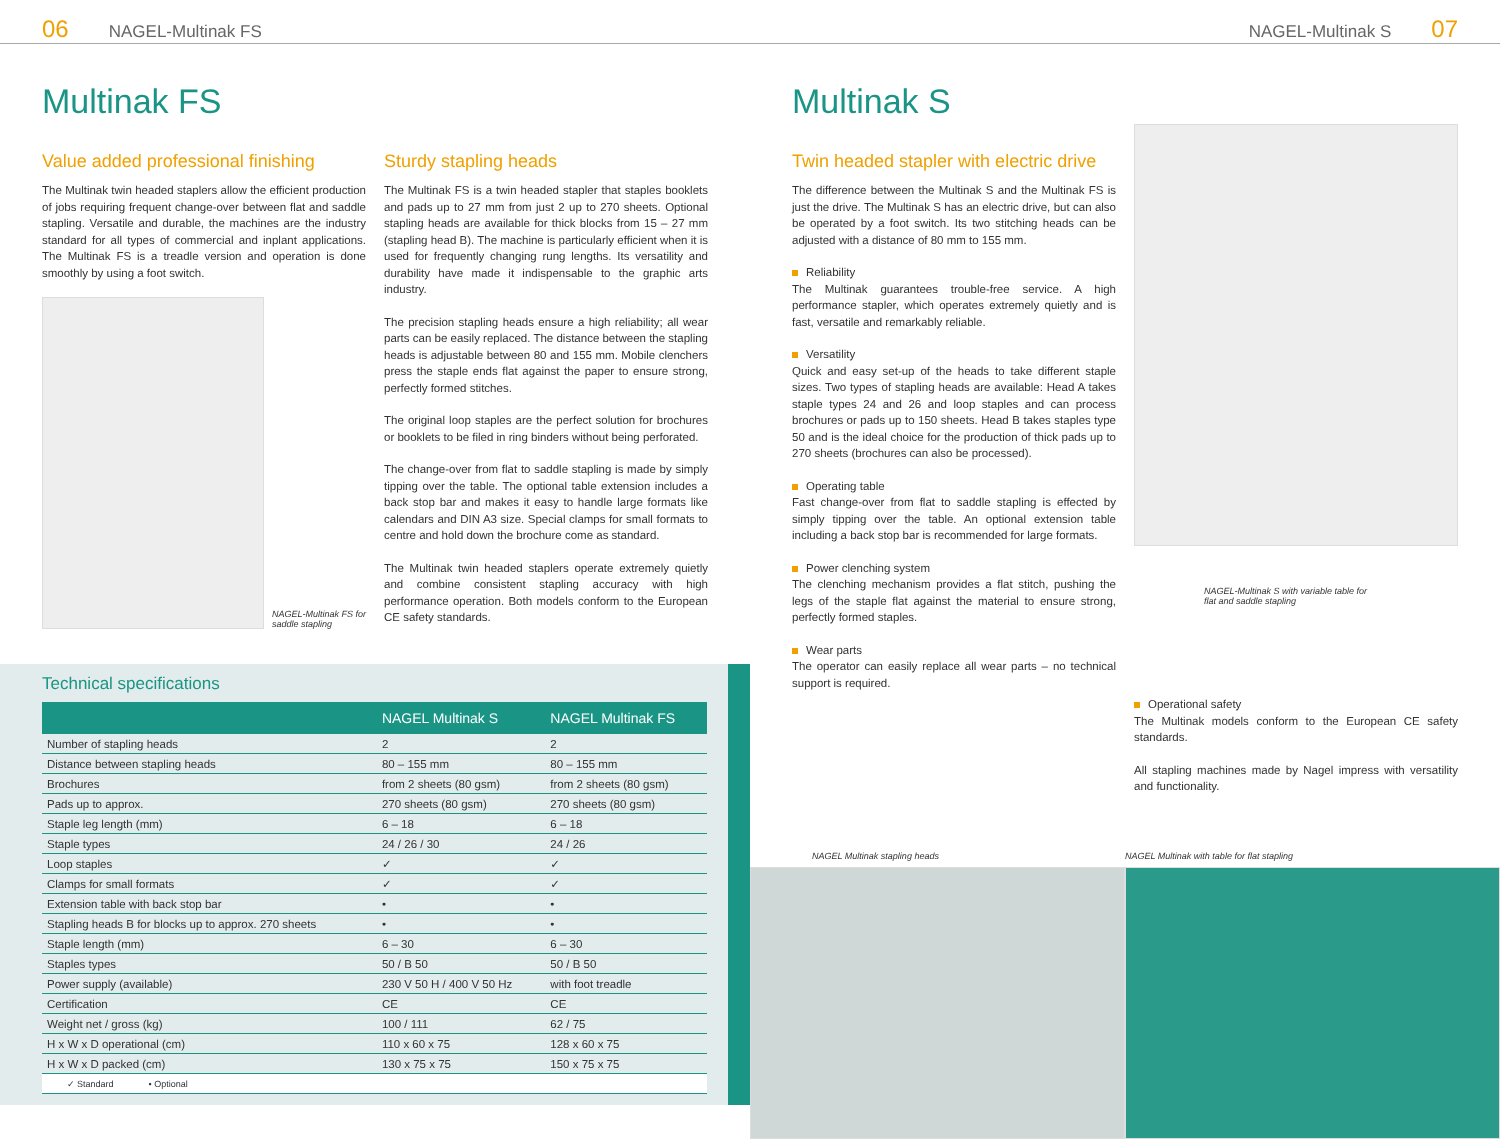06 NAGEL-Multinak FS
NAGEL-Multinak S 07
Multinak FS
Value added professional finishing
The Multinak twin headed staplers allow the efficient production of jobs requiring frequent change-over between flat and saddle stapling. Versatile and durable, the machines are the industry standard for all types of commercial and inplant applications. The Multinak FS is a treadle version and operation is done smoothly by using a foot switch.
NAGEL-Multinak FS for
saddle stapling
Sturdy stapling heads
The Multinak FS is a twin headed stapler that staples booklets and pads up to 27 mm from just 2 up to 270 sheets. Optional stapling heads are available for thick blocks from 15 – 27 mm (stapling head B). The machine is particularly efficient when it is used for frequently changing rung lengths. Its versatility and durability have made it indispensable to the graphic arts industry.
The precision stapling heads ensure a high reliability; all wear parts can be easily replaced. The distance between the stapling heads is adjustable between 80 and 155 mm. Mobile clenchers press the staple ends flat against the paper to ensure strong, perfectly formed stitches.
The original loop staples are the perfect solution for brochures or booklets to be filed in ring binders without being perforated.
The change-over from flat to saddle stapling is made by simply tipping over the table. The optional table extension includes a back stop bar and makes it easy to handle large formats like calendars and DIN A3 size. Special clamps for small formats to centre and hold down the brochure come as standard.
The Multinak twin headed staplers operate extremely quietly and combine consistent stapling accuracy with high performance operation. Both models conform to the European CE safety standards.
Technical specifications
| | NAGEL Multinak S | NAGEL Multinak FS |
| --- | --- | --- |
| Number of stapling heads | 2 | 2 |
| Distance between stapling heads | 80 – 155 mm | 80 – 155 mm |
| Brochures | from 2 sheets (80 gsm) | from 2 sheets (80 gsm) |
| Pads up to approx. | 270 sheets (80 gsm) | 270 sheets (80 gsm) |
| Staple leg length (mm) | 6 – 18 | 6 – 18 |
| Staple types | 24 / 26 / 30 | 24 / 26 |
| Loop staples | ✓ | ✓ |
| Clamps for small formats | ✓ | ✓ |
| Extension table with back stop bar | • | • |
| Stapling heads B for blocks up to approx. 270 sheets | • | • |
| Staple length (mm) | 6 – 30 | 6 – 30 |
| Staples types | 50 / B 50 | 50 / B 50 |
| Power supply (available) | 230 V 50 H / 400 V 50 Hz | with foot treadle |
| Certification | CE | CE |
| Weight net / gross (kg) | 100 / 111 | 62 / 75 |
| H x W x D operational (cm) | 110 x 60 x 75 | 128 x 60 x 75 |
| H x W x D packed (cm) | 130 x 75 x 75 | 150 x 75 x 75 |
| ✓ Standard • Optional | | |
Multinak S
Twin headed stapler with electric drive
The difference between the Multinak S and the Multinak FS is just the drive. The Multinak S has an electric drive, but can also be operated by a foot switch. Its two stitching heads can be adjusted with a distance of 80 mm to 155 mm.
Reliability
The Multinak guarantees trouble-free service. A high performance stapler, which operates extremely quietly and is fast, versatile and remarkably reliable.
Versatility
Quick and easy set-up of the heads to take different staple sizes. Two types of stapling heads are available: Head A takes staple types 24 and 26 and loop staples and can process brochures or pads up to 150 sheets. Head B takes staples type 50 and is the ideal choice for the production of thick pads up to 270 sheets (brochures can also be processed).
Operating table
Fast change-over from flat to saddle stapling is effected by simply tipping over the table. An optional extension table including a back stop bar is recommended for large formats.
Power clenching system
The clenching mechanism provides a flat stitch, pushing the legs of the staple flat against the material to ensure strong, perfectly formed staples.
Wear parts
The operator can easily replace all wear parts – no technical support is required.
NAGEL-Multinak S with variable table for
flat and saddle stapling
Operational safety
The Multinak models conform to the European CE safety standards.
All stapling machines made by Nagel impress with versatility and functionality.
NAGEL Multinak stapling heads NAGEL Multinak with table for flat stapling